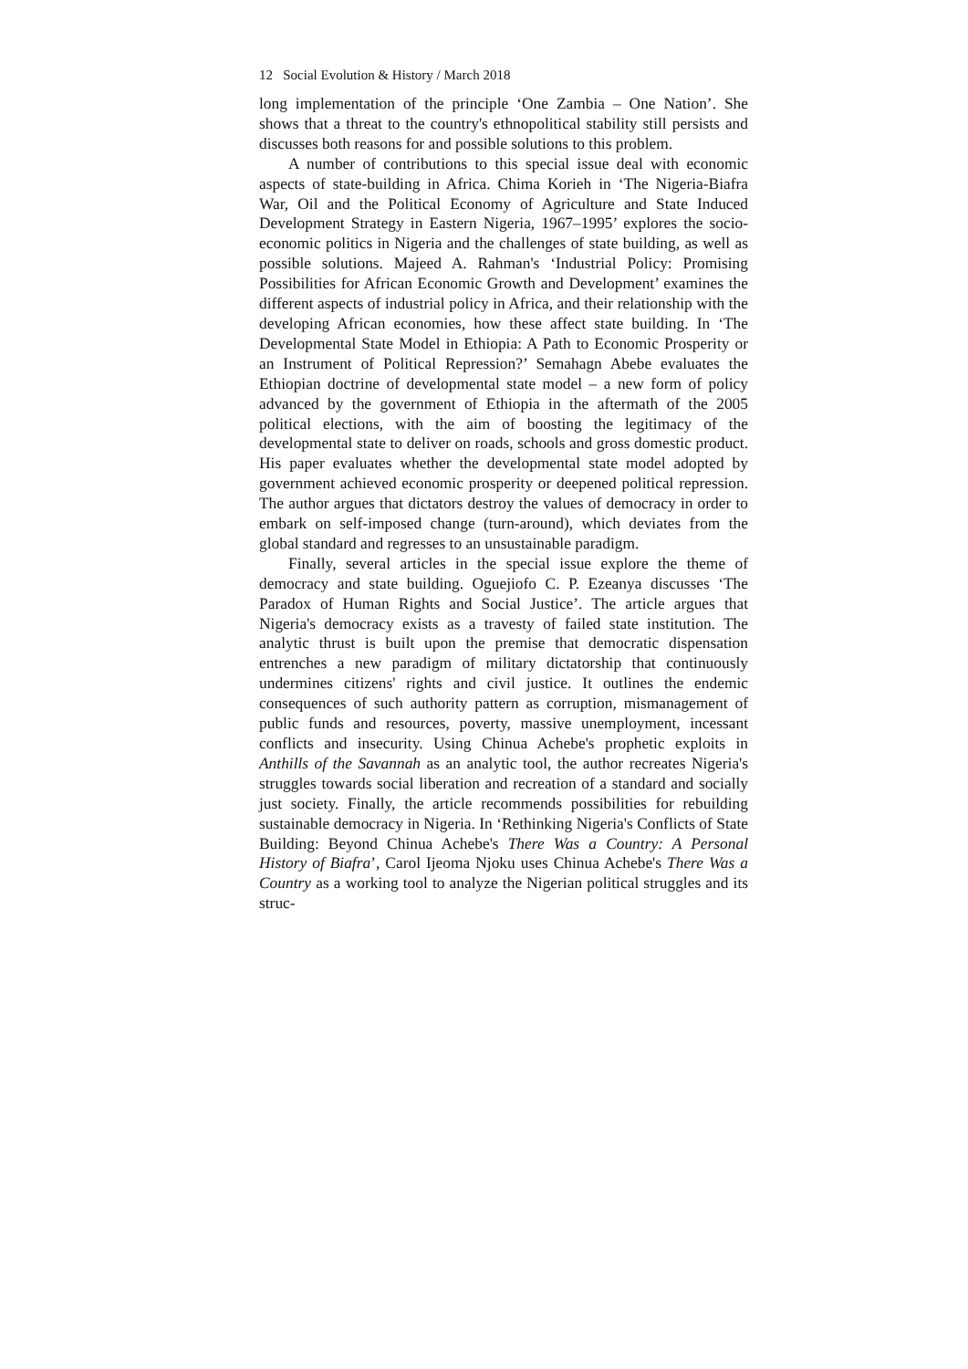12 Social Evolution & History / March 2018
long implementation of the principle ‘One Zambia – One Nation’. She shows that a threat to the country's ethnopolitical stability still persists and discusses both reasons for and possible solutions to this problem.
A number of contributions to this special issue deal with economic aspects of state-building in Africa. Chima Korieh in ‘The Nigeria-Biafra War, Oil and the Political Economy of Agriculture and State Induced Development Strategy in Eastern Nigeria, 1967–1995’ explores the socio-economic politics in Nigeria and the challenges of state building, as well as possible solutions. Majeed A. Rahman's ‘Industrial Policy: Promising Possibilities for African Economic Growth and Development’ examines the different aspects of industrial policy in Africa, and their relationship with the developing African economies, how these affect state building. In ‘The Developmental State Model in Ethiopia: A Path to Economic Prosperity or an Instrument of Political Repression?’ Semahagn Abebe evaluates the Ethiopian doctrine of developmental state model – a new form of policy advanced by the government of Ethiopia in the aftermath of the 2005 political elections, with the aim of boosting the legitimacy of the developmental state to deliver on roads, schools and gross domestic product. His paper evaluates whether the developmental state model adopted by government achieved economic prosperity or deepened political repression. The author argues that dictators destroy the values of democracy in order to embark on self-imposed change (turn-around), which deviates from the global standard and regresses to an unsustainable paradigm.
Finally, several articles in the special issue explore the theme of democracy and state building. Oguejiofo C. P. Ezeanya discusses ‘The Paradox of Human Rights and Social Justice’. The article argues that Nigeria's democracy exists as a travesty of failed state institution. The analytic thrust is built upon the premise that democratic dispensation entrenches a new paradigm of military dictatorship that continuously undermines citizens' rights and civil justice. It outlines the endemic consequences of such authority pattern as corruption, mismanagement of public funds and resources, poverty, massive unemployment, incessant conflicts and insecurity. Using Chinua Achebe's prophetic exploits in Anthills of the Savannah as an analytic tool, the author recreates Nigeria's struggles towards social liberation and recreation of a standard and socially just society. Finally, the article recommends possibilities for rebuilding sustainable democracy in Nigeria. In ‘Rethinking Nigeria's Conflicts of State Building: Beyond Chinua Achebe's There Was a Country: A Personal History of Biafra’, Carol Ijeoma Njoku uses Chinua Achebe's There Was a Country as a working tool to analyze the Nigerian political struggles and its struc-